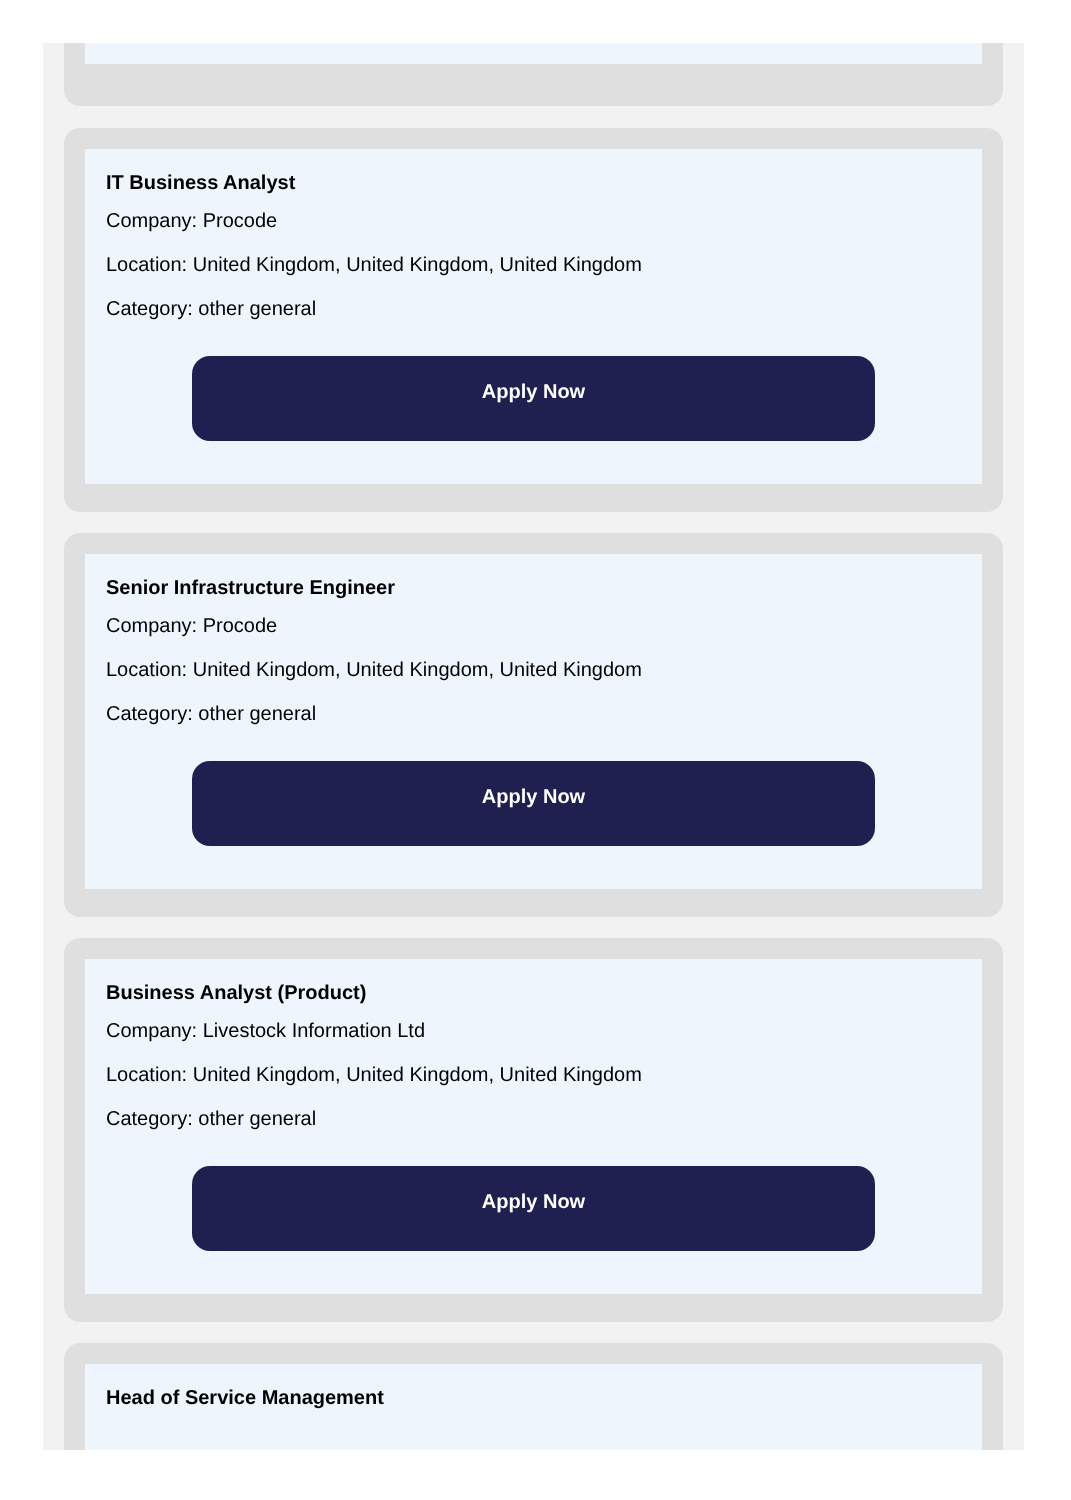IT Business Analyst
Company: Procode
Location: United Kingdom, United Kingdom, United Kingdom
Category: other general
Apply Now
Senior Infrastructure Engineer
Company: Procode
Location: United Kingdom, United Kingdom, United Kingdom
Category: other general
Apply Now
Business Analyst (Product)
Company: Livestock Information Ltd
Location: United Kingdom, United Kingdom, United Kingdom
Category: other general
Apply Now
Head of Service Management